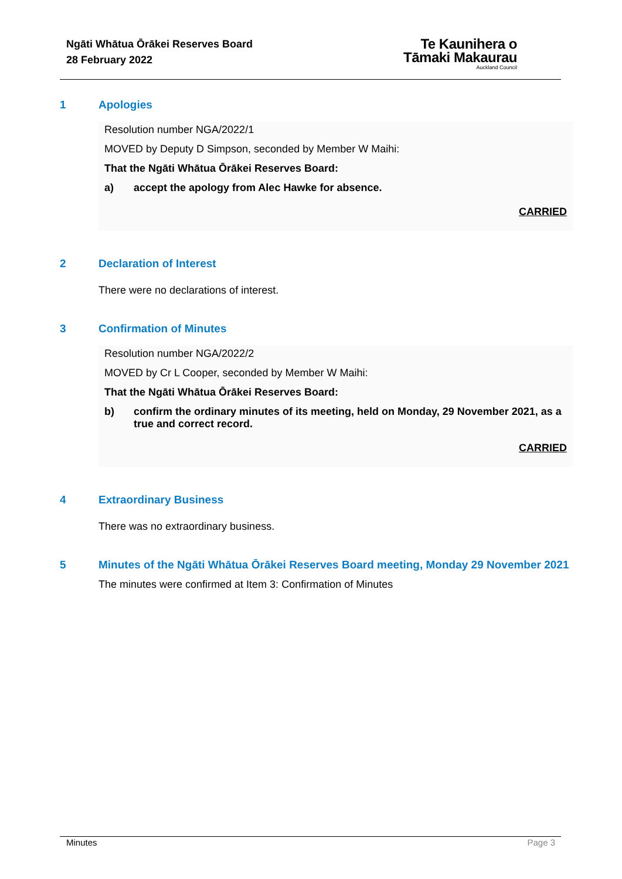Ngāti Whātua Ōrākei Reserves Board
28 February 2022
Te Kaunihera o
Tāmaki Makaurau
Auckland Council
1 Apologies
Resolution number NGA/2022/1
MOVED by Deputy D Simpson, seconded by Member W Maihi:
That the Ngāti Whātua Ōrākei Reserves Board:
a) accept the apology from Alec Hawke for absence.
CARRIED
2 Declaration of Interest
There were no declarations of interest.
3 Confirmation of Minutes
Resolution number NGA/2022/2
MOVED by Cr L Cooper, seconded by Member W Maihi:
That the Ngāti Whātua Ōrākei Reserves Board:
b) confirm the ordinary minutes of its meeting, held on Monday, 29 November 2021, as a true and correct record.
CARRIED
4 Extraordinary Business
There was no extraordinary business.
5 Minutes of the Ngāti Whātua Ōrākei Reserves Board meeting, Monday 29 November 2021
The minutes were confirmed at Item 3: Confirmation of Minutes
Minutes Page 3